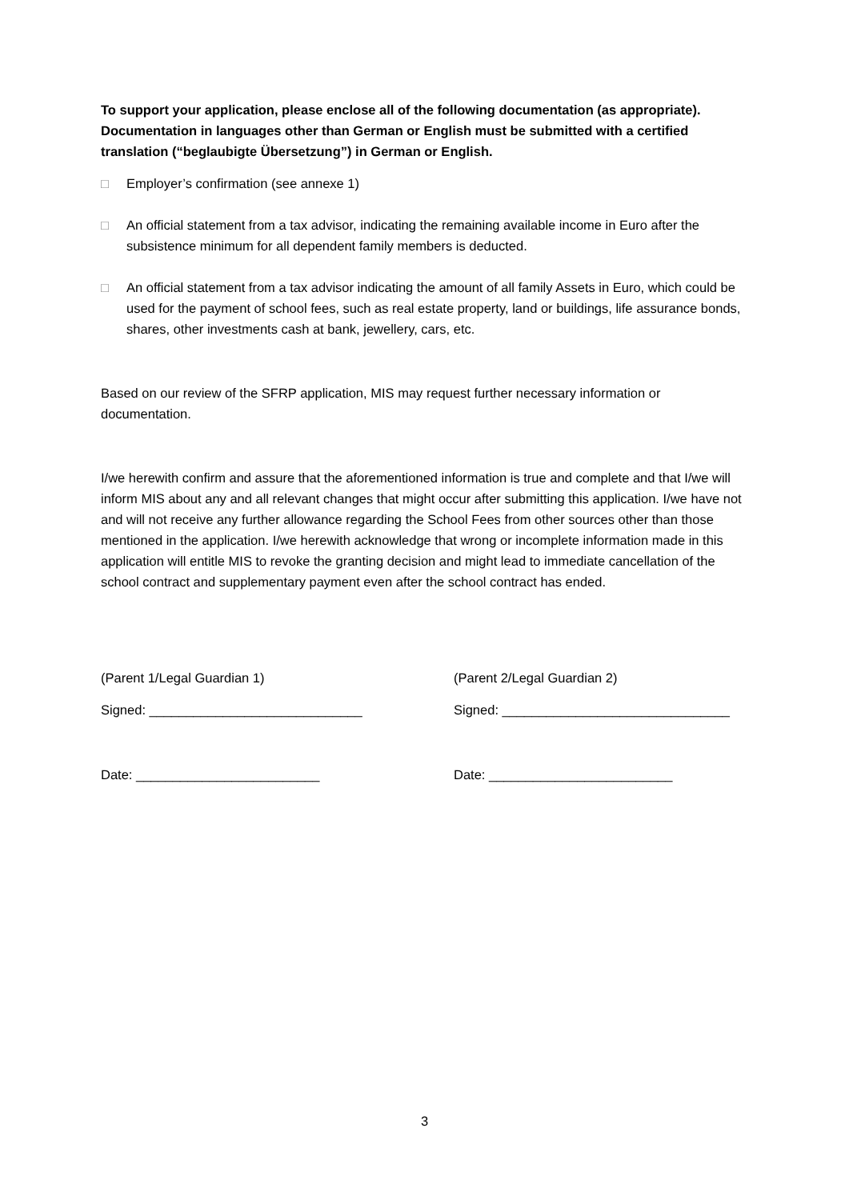To support your application, please enclose all of the following documentation (as appropriate). Documentation in languages other than German or English must be submitted with a certified translation (“beglaubigte Übersetzung”) in German or English.
□ Employer’s confirmation (see annexe 1)
□ An official statement from a tax advisor, indicating the remaining available income in Euro after the subsistence minimum for all dependent family members is deducted.
□ An official statement from a tax advisor indicating the amount of all family Assets in Euro, which could be used for the payment of school fees, such as real estate property, land or buildings, life assurance bonds, shares, other investments cash at bank, jewellery, cars, etc.
Based on our review of the SFRP application, MIS may request further necessary information or documentation.
I/we herewith confirm and assure that the aforementioned information is true and complete and that I/we will inform MIS about any and all relevant changes that might occur after submitting this application. I/we have not and will not receive any further allowance regarding the School Fees from other sources other than those mentioned in the application. I/we herewith acknowledge that wrong or incomplete information made in this application will entitle MIS to revoke the granting decision and might lead to immediate cancellation of the school contract and supplementary payment even after the school contract has ended.
(Parent 1/Legal Guardian 1) (Parent 2/Legal Guardian 2)
Signed: _____________________________ Signed: _______________________________
Date: _________________________ Date: _________________________
3